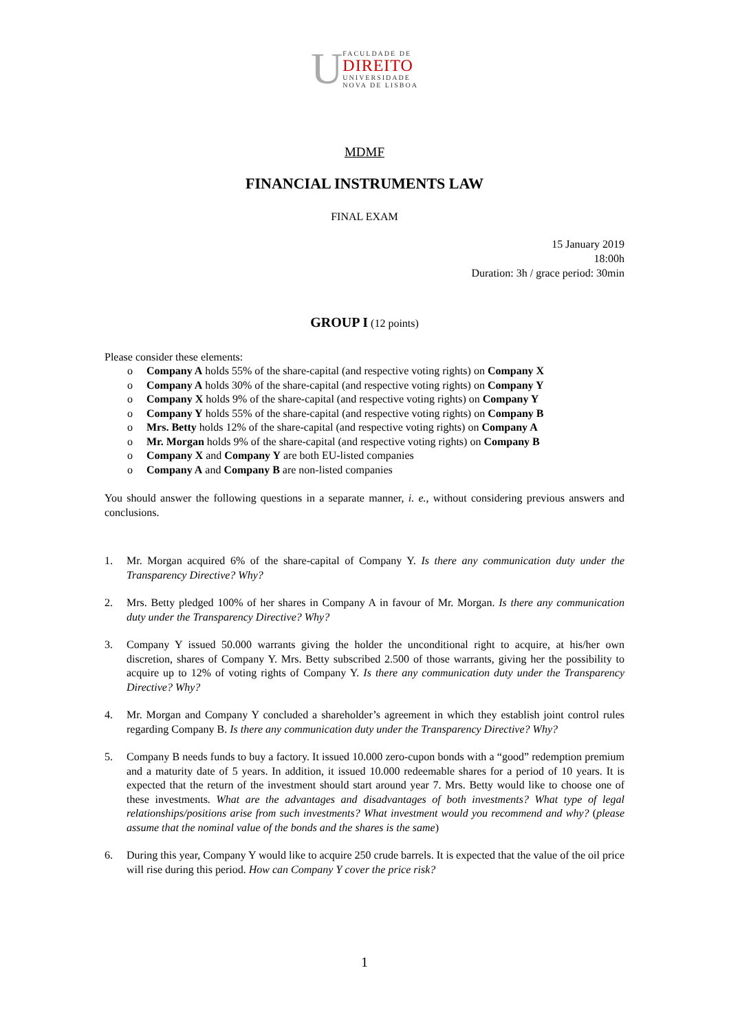U
FACULDADE DE
DIREITO
UNIVERSIDADE
NOVA DE LISBOA
MDMF
FINANCIAL INSTRUMENTS LAW
FINAL EXAM
15 January 2019
18:00h
Duration: 3h / grace period: 30min
GROUP I (12 points)
Please consider these elements:
o Company A holds 55% of the share-capital (and respective voting rights) on Company X
o Company A holds 30% of the share-capital (and respective voting rights) on Company Y
o Company X holds 9% of the share-capital (and respective voting rights) on Company Y
o Company Y holds 55% of the share-capital (and respective voting rights) on Company B
o Mrs. Betty holds 12% of the share-capital (and respective voting rights) on Company A
o Mr. Morgan holds 9% of the share-capital (and respective voting rights) on Company B
o Company X and Company Y are both EU-listed companies
o Company A and Company B are non-listed companies
You should answer the following questions in a separate manner, i. e., without considering previous answers and conclusions.
1. Mr. Morgan acquired 6% of the share-capital of Company Y. Is there any communication duty under the Transparency Directive? Why?
2. Mrs. Betty pledged 100% of her shares in Company A in favour of Mr. Morgan. Is there any communication duty under the Transparency Directive? Why?
3. Company Y issued 50.000 warrants giving the holder the unconditional right to acquire, at his/her own discretion, shares of Company Y. Mrs. Betty subscribed 2.500 of those warrants, giving her the possibility to acquire up to 12% of voting rights of Company Y. Is there any communication duty under the Transparency Directive? Why?
4. Mr. Morgan and Company Y concluded a shareholder’s agreement in which they establish joint control rules regarding Company B. Is there any communication duty under the Transparency Directive? Why?
5. Company B needs funds to buy a factory. It issued 10.000 zero-cupon bonds with a “good” redemption premium and a maturity date of 5 years. In addition, it issued 10.000 redeemable shares for a period of 10 years. It is expected that the return of the investment should start around year 7. Mrs. Betty would like to choose one of these investments. What are the advantages and disadvantages of both investments? What type of legal relationships/positions arise from such investments? What investment would you recommend and why? (please assume that the nominal value of the bonds and the shares is the same)
6. During this year, Company Y would like to acquire 250 crude barrels. It is expected that the value of the oil price will rise during this period. How can Company Y cover the price risk?
1